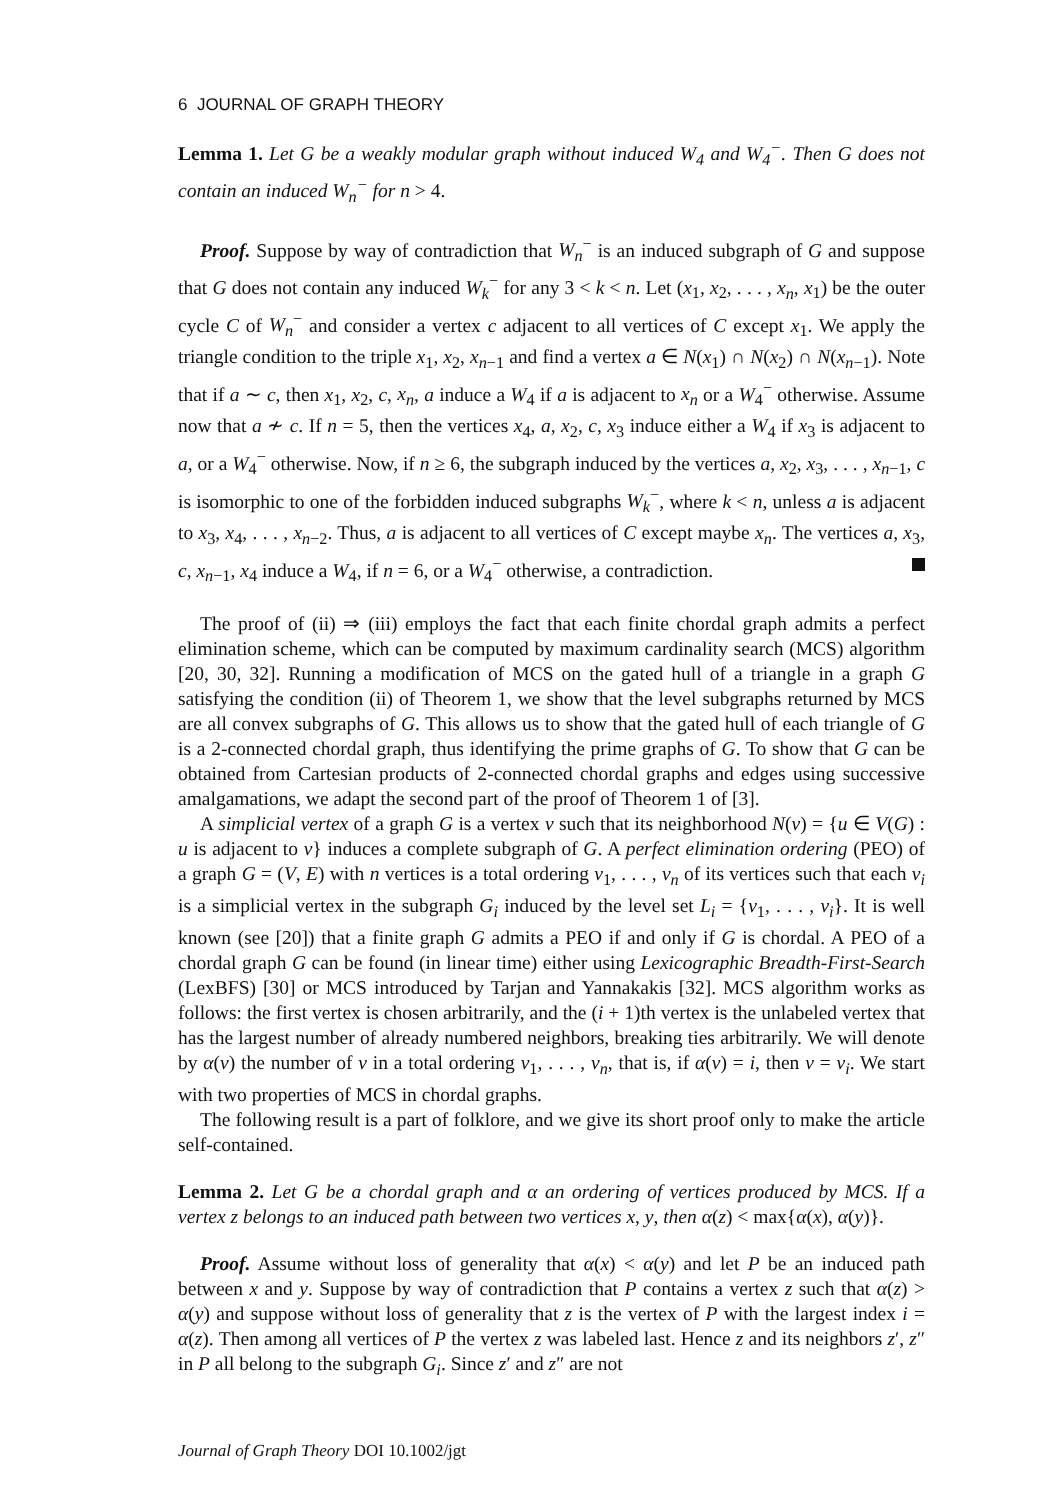6 JOURNAL OF GRAPH THEORY
Lemma 1. Let G be a weakly modular graph without induced W<sub>4</sub> and W<sub>4</sub><sup>−</sup>. Then G does not contain an induced W<sub>n</sub><sup>−</sup> for n > 4.
Proof. Suppose by way of contradiction that W<sub>n</sub><sup>−</sup> is an induced subgraph of G and suppose that G does not contain any induced W<sub>k</sub><sup>−</sup> for any 3 < k < n. Let (x<sub>1</sub>, x<sub>2</sub>, . . . , x<sub>n</sub>, x<sub>1</sub>) be the outer cycle C of W<sub>n</sub><sup>−</sup> and consider a vertex c adjacent to all vertices of C except x<sub>1</sub>. We apply the triangle condition to the triple x<sub>1</sub>, x<sub>2</sub>, x<sub>n−1</sub> and find a vertex a ∈ N(x<sub>1</sub>) ∩ N(x<sub>2</sub>) ∩ N(x<sub>n−1</sub>). Note that if a ∼ c, then x<sub>1</sub>, x<sub>2</sub>, c, x<sub>n</sub>, a induce a W<sub>4</sub> if a is adjacent to x<sub>n</sub> or a W<sub>4</sub><sup>−</sup> otherwise. Assume now that a ≁ c. If n = 5, then the vertices x<sub>4</sub>, a, x<sub>2</sub>, c, x<sub>3</sub> induce either a W<sub>4</sub> if x<sub>3</sub> is adjacent to a, or a W<sub>4</sub><sup>−</sup> otherwise. Now, if n ≥ 6, the subgraph induced by the vertices a, x<sub>2</sub>, x<sub>3</sub>, . . . , x<sub>n−1</sub>, c is isomorphic to one of the forbidden induced subgraphs W<sub>k</sub><sup>−</sup>, where k < n, unless a is adjacent to x<sub>3</sub>, x<sub>4</sub>, . . . , x<sub>n−2</sub>. Thus, a is adjacent to all vertices of C except maybe x<sub>n</sub>. The vertices a, x<sub>3</sub>, c, x<sub>n−1</sub>, x<sub>4</sub> induce a W<sub>4</sub>, if n = 6, or a W<sub>4</sub><sup>−</sup> otherwise, a contradiction.
The proof of (ii) ⇒ (iii) employs the fact that each finite chordal graph admits a perfect elimination scheme, which can be computed by maximum cardinality search (MCS) algorithm [20, 30, 32]. Running a modification of MCS on the gated hull of a triangle in a graph G satisfying the condition (ii) of Theorem 1, we show that the level subgraphs returned by MCS are all convex subgraphs of G. This allows us to show that the gated hull of each triangle of G is a 2-connected chordal graph, thus identifying the prime graphs of G. To show that G can be obtained from Cartesian products of 2-connected chordal graphs and edges using successive amalgamations, we adapt the second part of the proof of Theorem 1 of [3].
A simplicial vertex of a graph G is a vertex v such that its neighborhood N(v) = {u ∈ V(G) : u is adjacent to v} induces a complete subgraph of G. A perfect elimination ordering (PEO) of a graph G = (V, E) with n vertices is a total ordering v<sub>1</sub>, . . . , v<sub>n</sub> of its vertices such that each v<sub>i</sub> is a simplicial vertex in the subgraph G<sub>i</sub> induced by the level set L<sub>i</sub> = {v<sub>1</sub>, . . . , v<sub>i</sub>}. It is well known (see [20]) that a finite graph G admits a PEO if and only if G is chordal. A PEO of a chordal graph G can be found (in linear time) either using Lexicographic Breadth-First-Search (LexBFS) [30] or MCS introduced by Tarjan and Yannakakis [32]. MCS algorithm works as follows: the first vertex is chosen arbitrarily, and the (i + 1)th vertex is the unlabeled vertex that has the largest number of already numbered neighbors, breaking ties arbitrarily. We will denote by α(v) the number of v in a total ordering v<sub>1</sub>, . . . , v<sub>n</sub>, that is, if α(v) = i, then v = v<sub>i</sub>. We start with two properties of MCS in chordal graphs.
The following result is a part of folklore, and we give its short proof only to make the article self-contained.
Lemma 2. Let G be a chordal graph and α an ordering of vertices produced by MCS. If a vertex z belongs to an induced path between two vertices x, y, then α(z) < max{α(x), α(y)}.
Proof. Assume without loss of generality that α(x) < α(y) and let P be an induced path between x and y. Suppose by way of contradiction that P contains a vertex z such that α(z) > α(y) and suppose without loss of generality that z is the vertex of P with the largest index i = α(z). Then among all vertices of P the vertex z was labeled last. Hence z and its neighbors z′, z″ in P all belong to the subgraph G<sub>i</sub>. Since z′ and z″ are not
Journal of Graph Theory DOI 10.1002/jgt